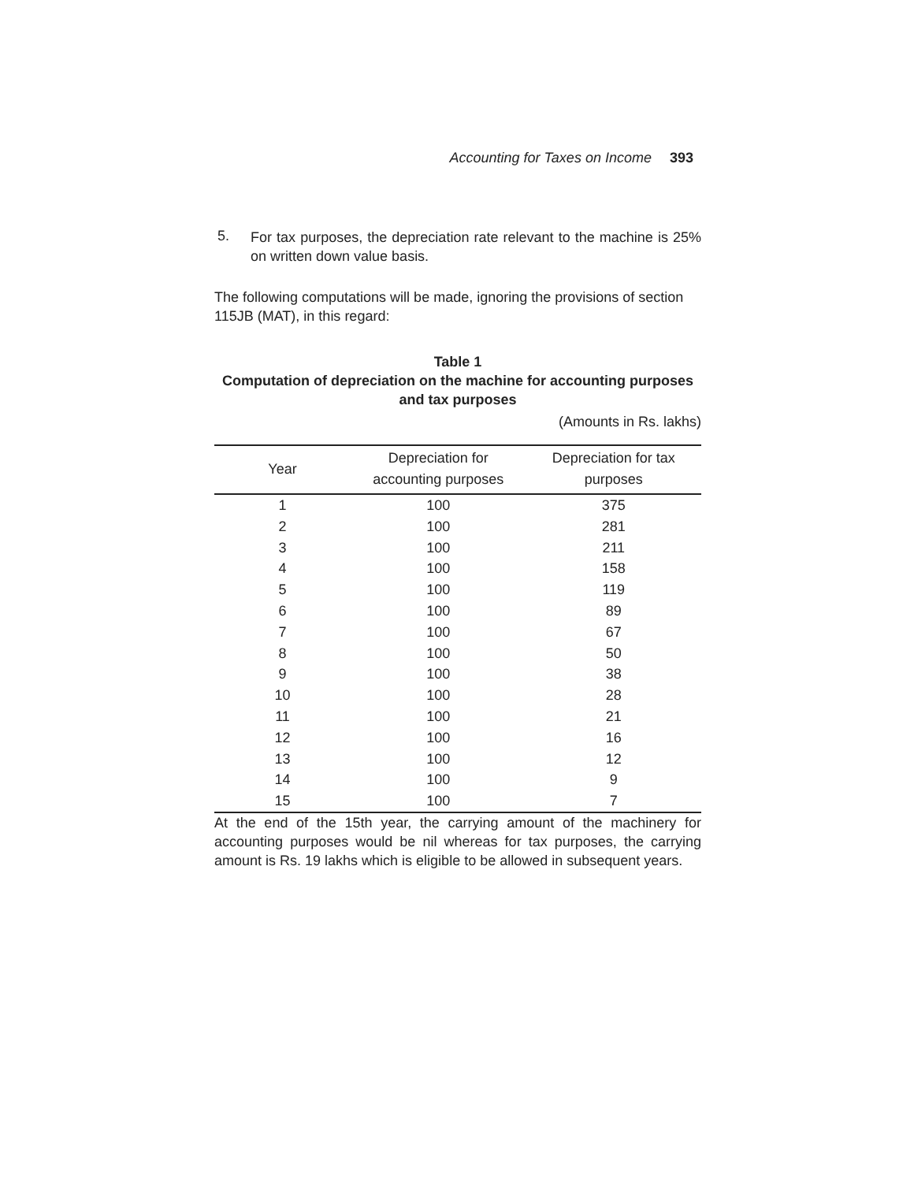Accounting for Taxes on Income 393
5.
For tax purposes, the depreciation rate relevant to the machine is 25% on written down value basis.
The following computations will be made, ignoring the provisions of section 115JB (MAT), in this regard:
Table 1
Computation of depreciation on the machine for accounting purposes and tax purposes
(Amounts in Rs. lakhs)
| Year | Depreciation for accounting purposes | Depreciation for tax purposes |
| --- | --- | --- |
| 1 | 100 | 375 |
| 2 | 100 | 281 |
| 3 | 100 | 211 |
| 4 | 100 | 158 |
| 5 | 100 | 119 |
| 6 | 100 | 89 |
| 7 | 100 | 67 |
| 8 | 100 | 50 |
| 9 | 100 | 38 |
| 10 | 100 | 28 |
| 11 | 100 | 21 |
| 12 | 100 | 16 |
| 13 | 100 | 12 |
| 14 | 100 | 9 |
| 15 | 100 | 7 |
At the end of the 15th year, the carrying amount of the machinery for accounting purposes would be nil whereas for tax purposes, the carrying amount is Rs. 19 lakhs which is eligible to be allowed in subsequent years.